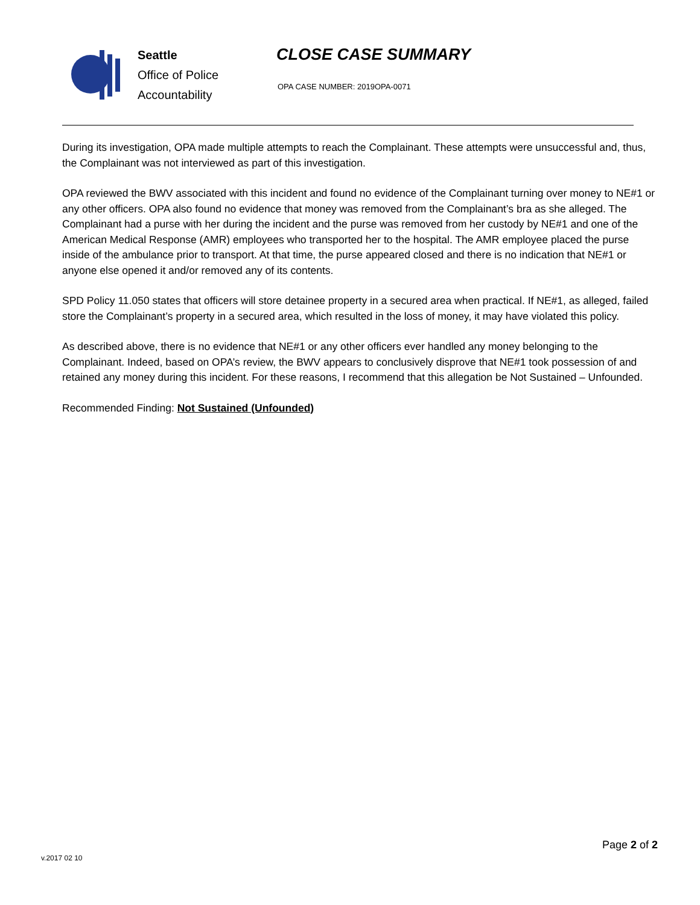Seattle
Office of Police
Accountability
CLOSE CASE SUMMARY
OPA CASE NUMBER: 2019OPA-0071
During its investigation, OPA made multiple attempts to reach the Complainant. These attempts were unsuccessful and, thus, the Complainant was not interviewed as part of this investigation.
OPA reviewed the BWV associated with this incident and found no evidence of the Complainant turning over money to NE#1 or any other officers. OPA also found no evidence that money was removed from the Complainant’s bra as she alleged. The Complainant had a purse with her during the incident and the purse was removed from her custody by NE#1 and one of the American Medical Response (AMR) employees who transported her to the hospital. The AMR employee placed the purse inside of the ambulance prior to transport. At that time, the purse appeared closed and there is no indication that NE#1 or anyone else opened it and/or removed any of its contents.
SPD Policy 11.050 states that officers will store detainee property in a secured area when practical. If NE#1, as alleged, failed store the Complainant’s property in a secured area, which resulted in the loss of money, it may have violated this policy.
As described above, there is no evidence that NE#1 or any other officers ever handled any money belonging to the Complainant. Indeed, based on OPA’s review, the BWV appears to conclusively disprove that NE#1 took possession of and retained any money during this incident. For these reasons, I recommend that this allegation be Not Sustained – Unfounded.
Recommended Finding: Not Sustained (Unfounded)
Page 2 of 2
v.2017 02 10